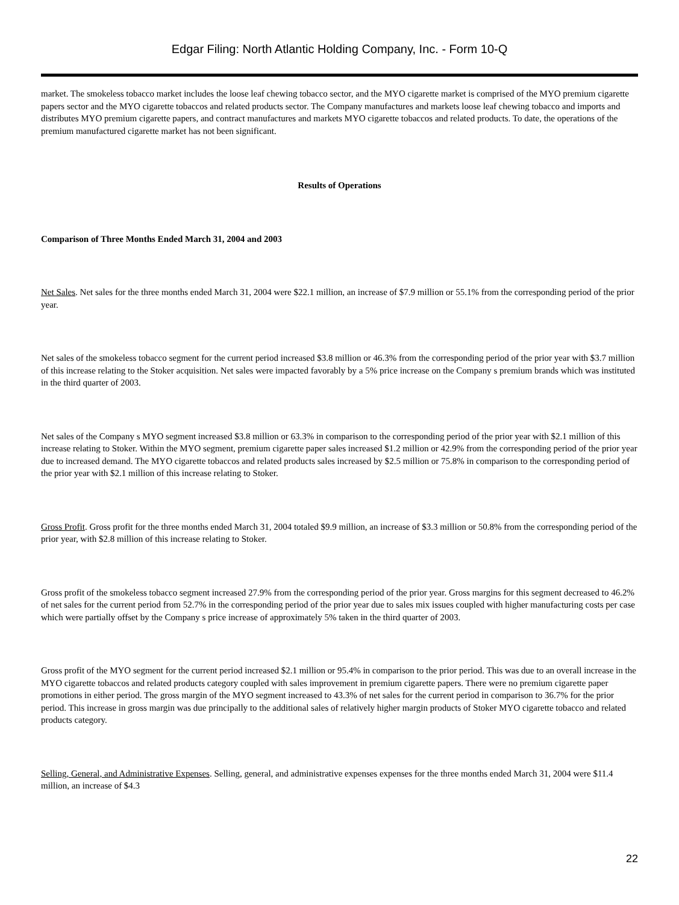Edgar Filing: North Atlantic Holding Company, Inc. - Form 10-Q
market. The smokeless tobacco market includes the loose leaf chewing tobacco sector, and the MYO cigarette market is comprised of the MYO premium cigarette papers sector and the MYO cigarette tobaccos and related products sector. The Company manufactures and markets loose leaf chewing tobacco and imports and distributes MYO premium cigarette papers, and contract manufactures and markets MYO cigarette tobaccos and related products. To date, the operations of the premium manufactured cigarette market has not been significant.
Results of Operations
Comparison of Three Months Ended March 31, 2004 and 2003
Net Sales. Net sales for the three months ended March 31, 2004 were $22.1 million, an increase of $7.9 million or 55.1% from the corresponding period of the prior year.
Net sales of the smokeless tobacco segment for the current period increased $3.8 million or 46.3% from the corresponding period of the prior year with $3.7 million of this increase relating to the Stoker acquisition. Net sales were impacted favorably by a 5% price increase on the Company s premium brands which was instituted in the third quarter of 2003.
Net sales of the Company s MYO segment increased $3.8 million or 63.3% in comparison to the corresponding period of the prior year with $2.1 million of this increase relating to Stoker. Within the MYO segment, premium cigarette paper sales increased $1.2 million or 42.9% from the corresponding period of the prior year due to increased demand. The MYO cigarette tobaccos and related products sales increased by $2.5 million or 75.8% in comparison to the corresponding period of the prior year with $2.1 million of this increase relating to Stoker.
Gross Profit. Gross profit for the three months ended March 31, 2004 totaled $9.9 million, an increase of $3.3 million or 50.8% from the corresponding period of the prior year, with $2.8 million of this increase relating to Stoker.
Gross profit of the smokeless tobacco segment increased 27.9% from the corresponding period of the prior year. Gross margins for this segment decreased to 46.2% of net sales for the current period from 52.7% in the corresponding period of the prior year due to sales mix issues coupled with higher manufacturing costs per case which were partially offset by the Company s price increase of approximately 5% taken in the third quarter of 2003.
Gross profit of the MYO segment for the current period increased $2.1 million or 95.4% in comparison to the prior period. This was due to an overall increase in the MYO cigarette tobaccos and related products category coupled with sales improvement in premium cigarette papers. There were no premium cigarette paper promotions in either period. The gross margin of the MYO segment increased to 43.3% of net sales for the current period in comparison to 36.7% for the prior period. This increase in gross margin was due principally to the additional sales of relatively higher margin products of Stoker MYO cigarette tobacco and related products category.
Selling, General, and Administrative Expenses. Selling, general, and administrative expenses expenses for the three months ended March 31, 2004 were $11.4 million, an increase of $4.3
22